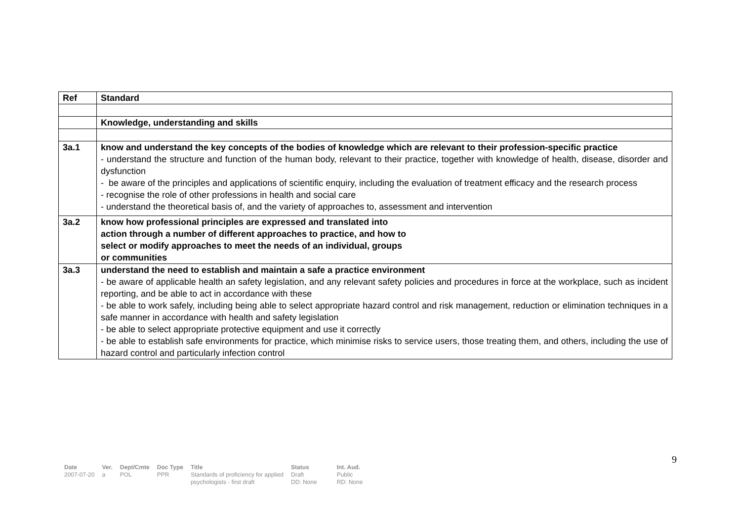| Ref | Standard |
| --- | --- |
| | Knowledge, understanding and skills |
| 3a.1 | know and understand the key concepts of the bodies of knowledge which are relevant to their profession-specific practice - understand the structure and function of the human body, relevant to their practice, together with knowledge of health, disease, disorder and dysfunction - be aware of the principles and applications of scientific enquiry, including the evaluation of treatment efficacy and the research process - recognise the role of other professions in health and social care - understand the theoretical basis of, and the variety of approaches to, assessment and intervention |
| 3a.2 | know how professional principles are expressed and translated into action through a number of different approaches to practice, and how to select or modify approaches to meet the needs of an individual, groups or communities |
| 3a.3 | understand the need to establish and maintain a safe a practice environment - be aware of applicable health an safety legislation, and any relevant safety policies and procedures in force at the workplace, such as incident reporting, and be able to act in accordance with these - be able to work safely, including being able to select appropriate hazard control and risk management, reduction or elimination techniques in a safe manner in accordance with health and safety legislation - be able to select appropriate protective equipment and use it correctly - be able to establish safe environments for practice, which minimise risks to service users, those treating them, and others, including the use of hazard control and particularly infection control |
9
| Date 2007-07-20 | Ver. a | Dept/Cmte POL | Doc Type PPR | Title Standards of proficiency for applied psychologists - first draft | Status Draft DD: None | Int. Aud. Public RD: None |